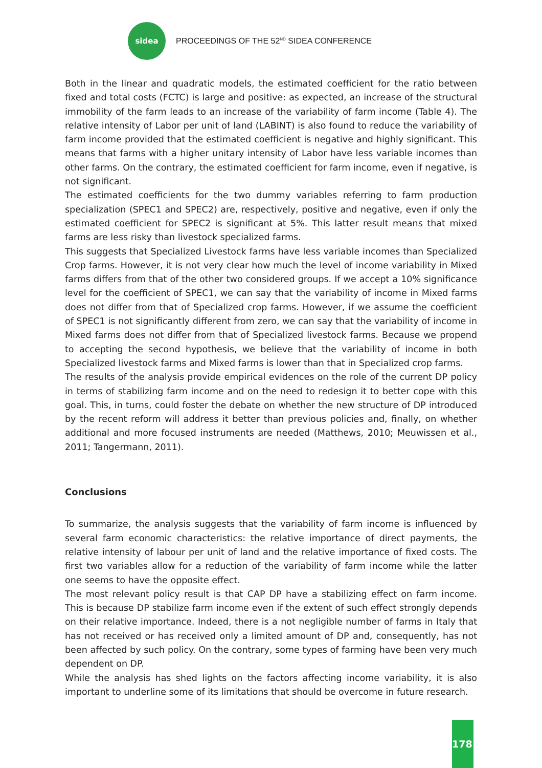sidea
PROCEEDINGS OF THE 52<sup>ND</sup> SIDEA CONFERENCE
Both in the linear and quadratic models, the estimated coefficient for the ratio between fixed and total costs (FCTC) is large and positive: as expected, an increase of the structural immobility of the farm leads to an increase of the variability of farm income (Table 4). The relative intensity of Labor per unit of land (LABINT) is also found to reduce the variability of farm income provided that the estimated coefficient is negative and highly significant. This means that farms with a higher unitary intensity of Labor have less variable incomes than other farms. On the contrary, the estimated coefficient for farm income, even if negative, is not significant.
The estimated coefficients for the two dummy variables referring to farm production specialization (SPEC1 and SPEC2) are, respectively, positive and negative, even if only the estimated coefficient for SPEC2 is significant at 5%. This latter result means that mixed farms are less risky than livestock specialized farms.
This suggests that Specialized Livestock farms have less variable incomes than Specialized Crop farms. However, it is not very clear how much the level of income variability in Mixed farms differs from that of the other two considered groups. If we accept a 10% significance level for the coefficient of SPEC1, we can say that the variability of income in Mixed farms does not differ from that of Specialized crop farms. However, if we assume the coefficient of SPEC1 is not significantly different from zero, we can say that the variability of income in Mixed farms does not differ from that of Specialized livestock farms. Because we propend to accepting the second hypothesis, we believe that the variability of income in both Specialized livestock farms and Mixed farms is lower than that in Specialized crop farms.
The results of the analysis provide empirical evidences on the role of the current DP policy in terms of stabilizing farm income and on the need to redesign it to better cope with this goal. This, in turns, could foster the debate on whether the new structure of DP introduced by the recent reform will address it better than previous policies and, finally, on whether additional and more focused instruments are needed (Matthews, 2010; Meuwissen et al., 2011; Tangermann, 2011).
Conclusions
To summarize, the analysis suggests that the variability of farm income is influenced by several farm economic characteristics: the relative importance of direct payments, the relative intensity of labour per unit of land and the relative importance of fixed costs. The first two variables allow for a reduction of the variability of farm income while the latter one seems to have the opposite effect.
The most relevant policy result is that CAP DP have a stabilizing effect on farm income. This is because DP stabilize farm income even if the extent of such effect strongly depends on their relative importance. Indeed, there is a not negligible number of farms in Italy that has not received or has received only a limited amount of DP and, consequently, has not been affected by such policy. On the contrary, some types of farming have been very much dependent on DP.
While the analysis has shed lights on the factors affecting income variability, it is also important to underline some of its limitations that should be overcome in future research.
178